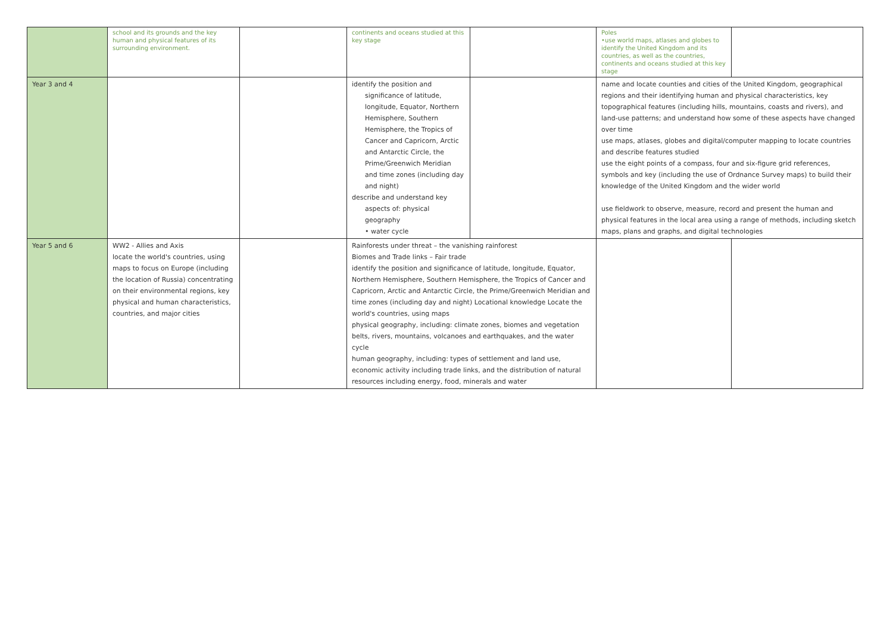| | school and its grounds and the key human and physical features of its surrounding environment. | | continents and oceans studied at this key stage | | Poles •use world maps, atlases and globes to identify the United Kingdom and its countries, as well as the countries, continents and oceans studied at this key stage | |
| Year 3 and 4 | | | identify the position and significance of latitude, longitude, Equator, Northern Hemisphere, Southern Hemisphere, the Tropics of Cancer and Capricorn, Arctic and Antarctic Circle, the Prime/Greenwich Meridian and time zones (including day and night) describe and understand key aspects of: physical geography • water cycle | | name and locate counties and cities of the United Kingdom, geographical regions and their identifying human and physical characteristics, key topographical features (including hills, mountains, coasts and rivers), and land-use patterns; and understand how some of these aspects have changed over time use maps, atlases, globes and digital/computer mapping to locate countries and describe features studied use the eight points of a compass, four and six-figure grid references, symbols and key (including the use of Ordnance Survey maps) to build their knowledge of the United Kingdom and the wider world use fieldwork to observe, measure, record and present the human and physical features in the local area using a range of methods, including sketch maps, plans and graphs, and digital technologies | |
| Year 5 and 6 | WW2 - Allies and Axis locate the world's countries, using maps to focus on Europe (including the location of Russia) concentrating on their environmental regions, key physical and human characteristics, countries, and major cities | | Rainforests under threat – the vanishing rainforest Biomes and Trade links – Fair trade identify the position and significance of latitude, longitude, Equator, Northern Hemisphere, Southern Hemisphere, the Tropics of Cancer and Capricorn, Arctic and Antarctic Circle, the Prime/Greenwich Meridian and time zones (including day and night) Locational knowledge Locate the world's countries, using maps physical geography, including: climate zones, biomes and vegetation belts, rivers, mountains, volcanoes and earthquakes, and the water cycle human geography, including: types of settlement and land use, economic activity including trade links, and the distribution of natural resources including energy, food, minerals and water | | | |